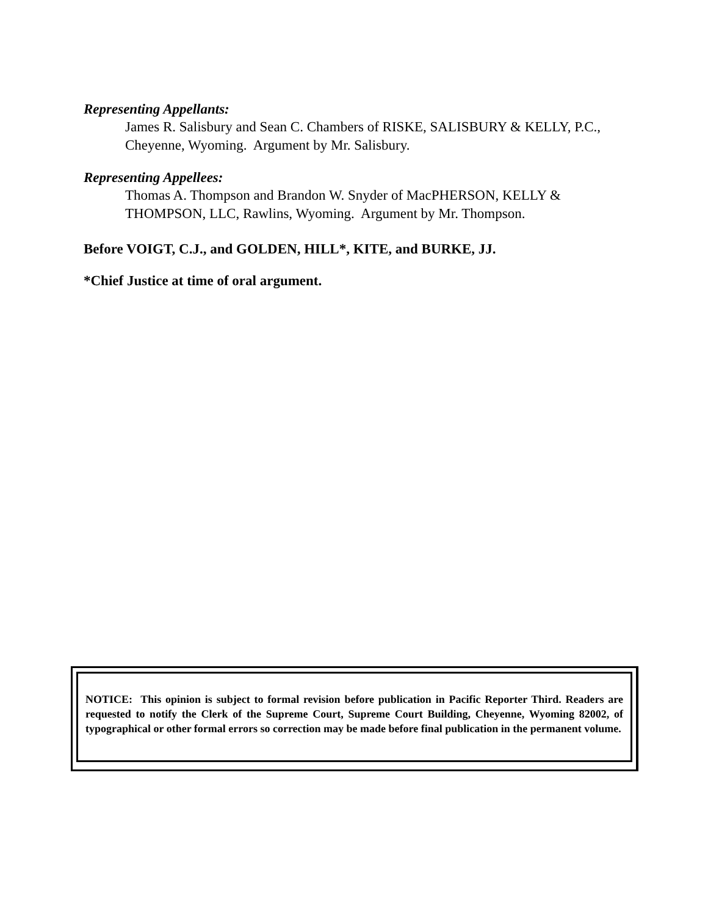Representing Appellants:
James R. Salisbury and Sean C. Chambers of RISKE, SALISBURY & KELLY, P.C., Cheyenne, Wyoming. Argument by Mr. Salisbury.
Representing Appellees:
Thomas A. Thompson and Brandon W. Snyder of MacPHERSON, KELLY & THOMPSON, LLC, Rawlins, Wyoming. Argument by Mr. Thompson.
Before VOIGT, C.J., and GOLDEN, HILL*, KITE, and BURKE, JJ.
*Chief Justice at time of oral argument.
NOTICE: This opinion is subject to formal revision before publication in Pacific Reporter Third. Readers are requested to notify the Clerk of the Supreme Court, Supreme Court Building, Cheyenne, Wyoming 82002, of typographical or other formal errors so correction may be made before final publication in the permanent volume.